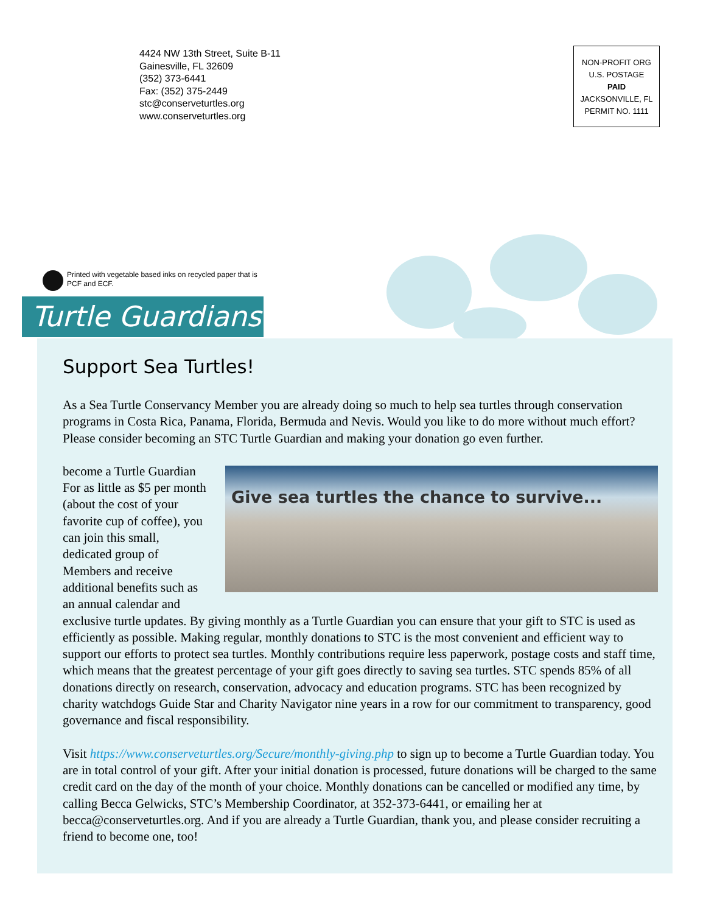4424 NW 13th Street, Suite B-11
Gainesville, FL 32609
(352) 373-6441
Fax: (352) 375-2449
stc@conserveturtles.org
www.conserveturtles.org
NON-PROFIT ORG
U.S. POSTAGE
PAID
JACKSONVILLE, FL
PERMIT NO. 1111
Printed with vegetable based inks on recycled paper that is
PCF and ECF.
Turtle Guardians
Support Sea Turtles!
As a Sea Turtle Conservancy Member you are already doing so much to help sea turtles through conservation programs in Costa Rica, Panama, Florida, Bermuda and Nevis. Would you like to do more without much effort? Please consider becoming an STC Turtle Guardian and making your donation go even further.
Give sea turtles the chance to survive...
become a Turtle Guardian
For as little as $5 per month (about the cost of your favorite cup of coffee), you can join this small, dedicated group of Members and receive additional benefits such as an annual calendar and exclusive turtle updates. By giving monthly as a Turtle Guardian you can ensure that your gift to STC is used as efficiently as possible. Making regular, monthly donations to STC is the most convenient and efficient way to support our efforts to protect sea turtles. Monthly contributions require less paperwork, postage costs and staff time, which means that the greatest percentage of your gift goes directly to saving sea turtles. STC spends 85% of all donations directly on research, conservation, advocacy and education programs. STC has been recognized by charity watchdogs Guide Star and Charity Navigator nine years in a row for our commitment to transparency, good governance and fiscal responsibility.
Visit https://www.conserveturtles.org/Secure/monthly-giving.php to sign up to become a Turtle Guardian today. You are in total control of your gift. After your initial donation is processed, future donations will be charged to the same credit card on the day of the month of your choice. Monthly donations can be cancelled or modified any time, by calling Becca Gelwicks, STC’s Membership Coordinator, at 352-373-6441, or emailing her at becca@conserveturtles.org. And if you are already a Turtle Guardian, thank you, and please consider recruiting a friend to become one, too!